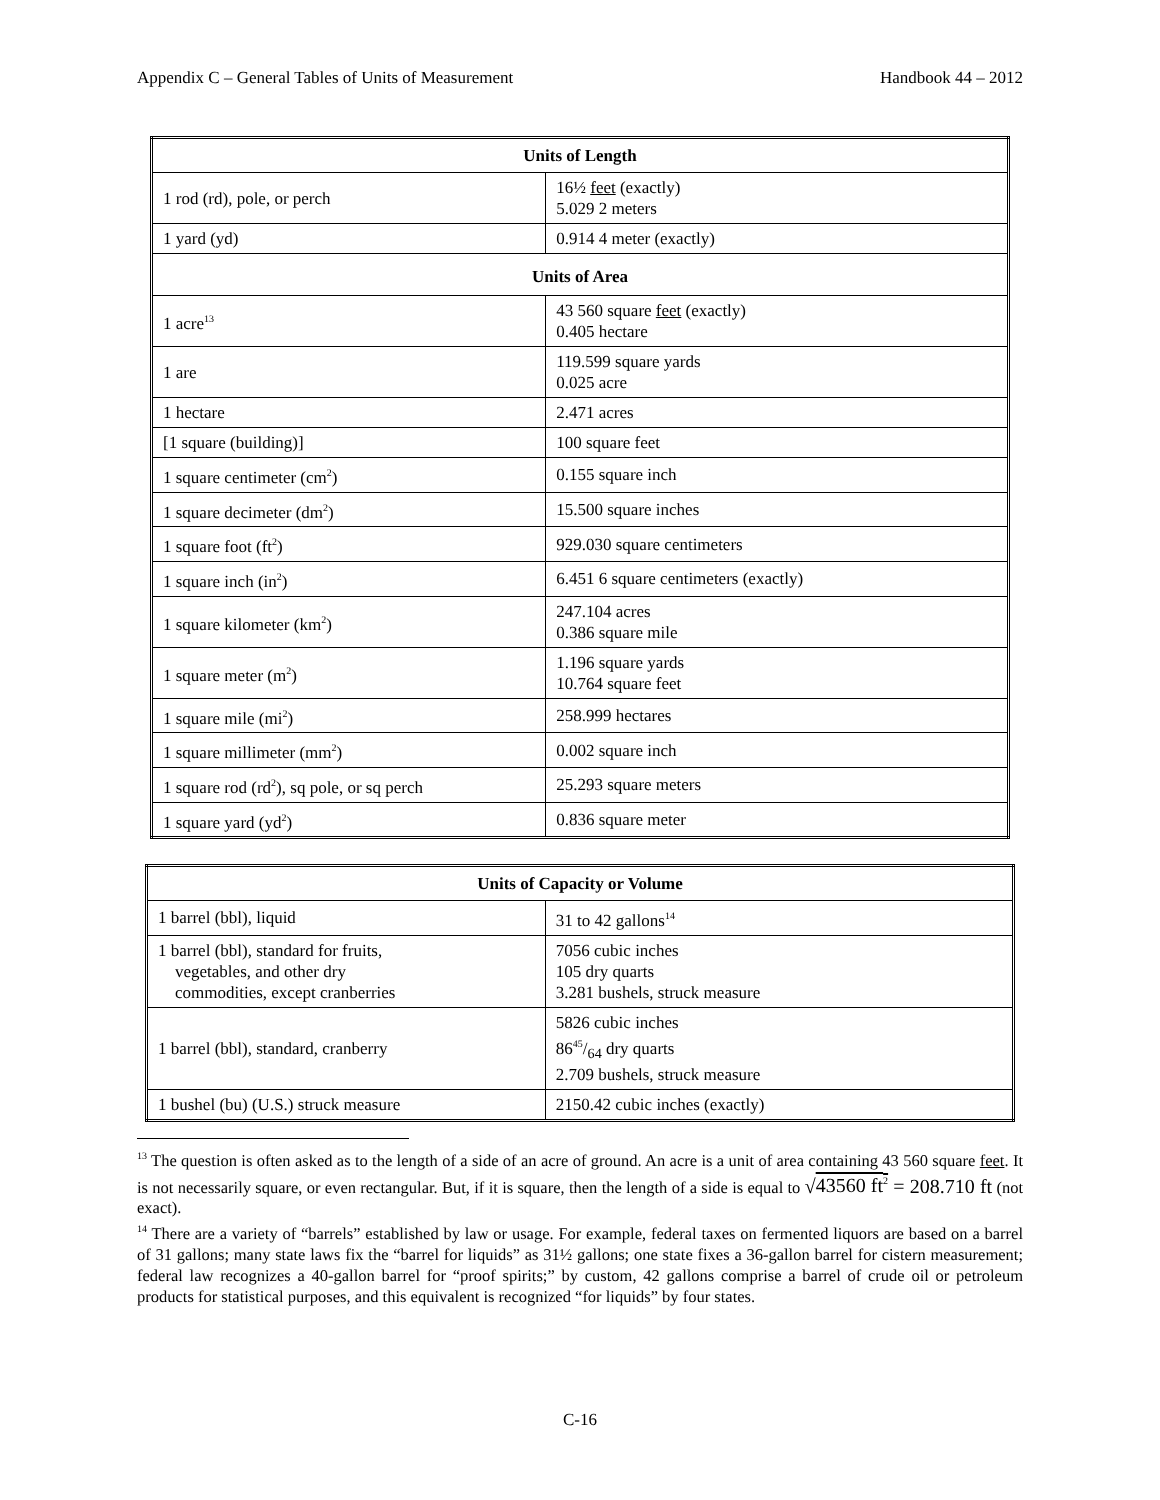Appendix C – General Tables of Units of Measurement Handbook 44 – 2012
| Units of Length | |
| --- | --- |
| 1 rod (rd), pole, or perch | 16½ feet (exactly) 5.029 2 meters |
| 1 yard (yd) | 0.914 4 meter (exactly) |
| Units of Area | |
| 1 acre<sup>13</sup> | 43 560 square feet (exactly) 0.405 hectare |
| 1 are | 119.599 square yards 0.025 acre |
| 1 hectare | 2.471 acres |
| [1 square (building)] | 100 square feet |
| 1 square centimeter (cm<sup>2</sup>) | 0.155 square inch |
| 1 square decimeter (dm<sup>2</sup>) | 15.500 square inches |
| 1 square foot (ft<sup>2</sup>) | 929.030 square centimeters |
| 1 square inch (in<sup>2</sup>) | 6.451 6 square centimeters (exactly) |
| 1 square kilometer (km<sup>2</sup>) | 247.104 acres 0.386 square mile |
| 1 square meter (m<sup>2</sup>) | 1.196 square yards 10.764 square feet |
| 1 square mile (mi<sup>2</sup>) | 258.999 hectares |
| 1 square millimeter (mm<sup>2</sup>) | 0.002 square inch |
| 1 square rod (rd<sup>2</sup>), sq pole, or sq perch | 25.293 square meters |
| 1 square yard (yd<sup>2</sup>) | 0.836 square meter |
| Units of Capacity or Volume | |
| --- | --- |
| 1 barrel (bbl), liquid | 31 to 42 gallons<sup>14</sup> |
| 1 barrel (bbl), standard for fruits, vegetables, and other dry commodities, except cranberries | 7056 cubic inches 105 dry quarts 3.281 bushels, struck measure |
| 1 barrel (bbl), standard, cranberry | 5826 cubic inches 8645/64 dry quarts 2.709 bushels, struck measure |
| 1 bushel (bu) (U.S.) struck measure | 2150.42 cubic inches (exactly) |
<sup>13</sup> The question is often asked as to the length of a side of an acre of ground. An acre is a unit of area containing 43 560 square feet. It is not necessarily square, or even rectangular. But, if it is square, then the length of a side is equal to √43560 ft<sup>2</sup> = 208.710 ft (not exact).
<sup>14</sup> There are a variety of “barrels” established by law or usage. For example, federal taxes on fermented liquors are based on a barrel of 31 gallons; many state laws fix the “barrel for liquids” as 31½ gallons; one state fixes a 36-gallon barrel for cistern measurement; federal law recognizes a 40-gallon barrel for “proof spirits;” by custom, 42 gallons comprise a barrel of crude oil or petroleum products for statistical purposes, and this equivalent is recognized “for liquids” by four states.
C-16